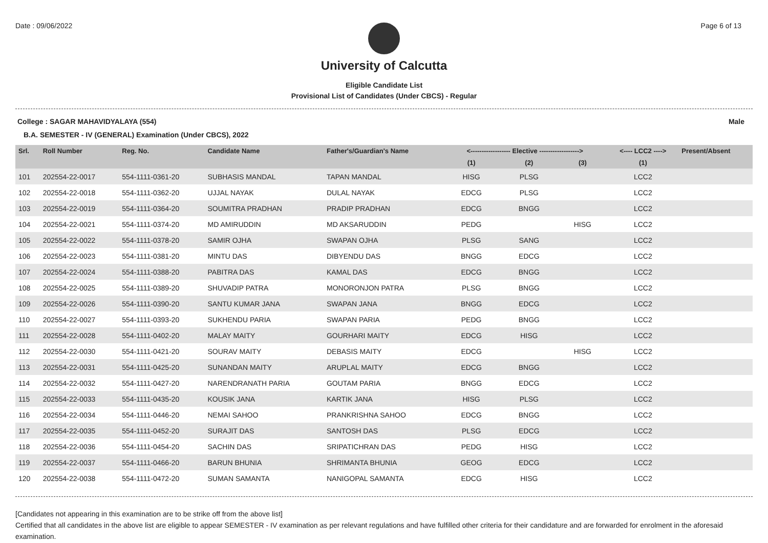Date : 09/06/2022 Page 6 of 13
University of Calcutta
Eligible Candidate List
Provisional List of Candidates (Under CBCS) - Regular
College : SAGAR MAHAVIDYALAYA (554) Male
B.A. SEMESTER - IV (GENERAL) Examination (Under CBCS), 2022
| Srl. | Roll Number | Reg. No. | Candidate Name | Father's/Guardian's Name | <------------------ Elective ------------------> | | | <---- LCC2 ----> | Present/Absent |
| --- | --- | --- | --- | --- | --- | --- | --- | --- | --- |
| | | | | | (1) | (2) | (3) | (1) | |
| 101 | 202554-22-0017 | 554-1111-0361-20 | SUBHASIS MANDAL | TAPAN MANDAL | HISG | PLSG | | LCC2 | |
| 102 | 202554-22-0018 | 554-1111-0362-20 | UJJAL NAYAK | DULAL NAYAK | EDCG | PLSG | | LCC2 | |
| 103 | 202554-22-0019 | 554-1111-0364-20 | SOUMITRA PRADHAN | PRADIP PRADHAN | EDCG | BNGG | | LCC2 | |
| 104 | 202554-22-0021 | 554-1111-0374-20 | MD AMIRUDDIN | MD AKSARUDDIN | PEDG | | HISG | LCC2 | |
| 105 | 202554-22-0022 | 554-1111-0378-20 | SAMIR OJHA | SWAPAN OJHA | PLSG | SANG | | LCC2 | |
| 106 | 202554-22-0023 | 554-1111-0381-20 | MINTU DAS | DIBYENDU DAS | BNGG | EDCG | | LCC2 | |
| 107 | 202554-22-0024 | 554-1111-0388-20 | PABITRA DAS | KAMAL DAS | EDCG | BNGG | | LCC2 | |
| 108 | 202554-22-0025 | 554-1111-0389-20 | SHUVADIP PATRA | MONORONJON PATRA | PLSG | BNGG | | LCC2 | |
| 109 | 202554-22-0026 | 554-1111-0390-20 | SANTU KUMAR JANA | SWAPAN JANA | BNGG | EDCG | | LCC2 | |
| 110 | 202554-22-0027 | 554-1111-0393-20 | SUKHENDU PARIA | SWAPAN PARIA | PEDG | BNGG | | LCC2 | |
| 111 | 202554-22-0028 | 554-1111-0402-20 | MALAY MAITY | GOURHARI MAITY | EDCG | HISG | | LCC2 | |
| 112 | 202554-22-0030 | 554-1111-0421-20 | SOURAV MAITY | DEBASIS MAITY | EDCG | | HISG | LCC2 | |
| 113 | 202554-22-0031 | 554-1111-0425-20 | SUNANDAN MAITY | ARUPLAL MAITY | EDCG | BNGG | | LCC2 | |
| 114 | 202554-22-0032 | 554-1111-0427-20 | NARENDRANATH PARIA | GOUTAM PARIA | BNGG | EDCG | | LCC2 | |
| 115 | 202554-22-0033 | 554-1111-0435-20 | KOUSIK JANA | KARTIK JANA | HISG | PLSG | | LCC2 | |
| 116 | 202554-22-0034 | 554-1111-0446-20 | NEMAI SAHOO | PRANKRISHNA SAHOO | EDCG | BNGG | | LCC2 | |
| 117 | 202554-22-0035 | 554-1111-0452-20 | SURAJIT DAS | SANTOSH DAS | PLSG | EDCG | | LCC2 | |
| 118 | 202554-22-0036 | 554-1111-0454-20 | SACHIN DAS | SRIPATICHRAN DAS | PEDG | HISG | | LCC2 | |
| 119 | 202554-22-0037 | 554-1111-0466-20 | BARUN BHUNIA | SHRIMANTA BHUNIA | GEOG | EDCG | | LCC2 | |
| 120 | 202554-22-0038 | 554-1111-0472-20 | SUMAN SAMANTA | NANIGOPAL SAMANTA | EDCG | HISG | | LCC2 | |
[Candidates not appearing in this examination are to be strike off from the above list]
Certified that all candidates in the above list are eligible to appear SEMESTER - IV examination as per relevant regulations and have fulfilled other criteria for their candidature and are forwarded for enrolment in the aforesaid examination.